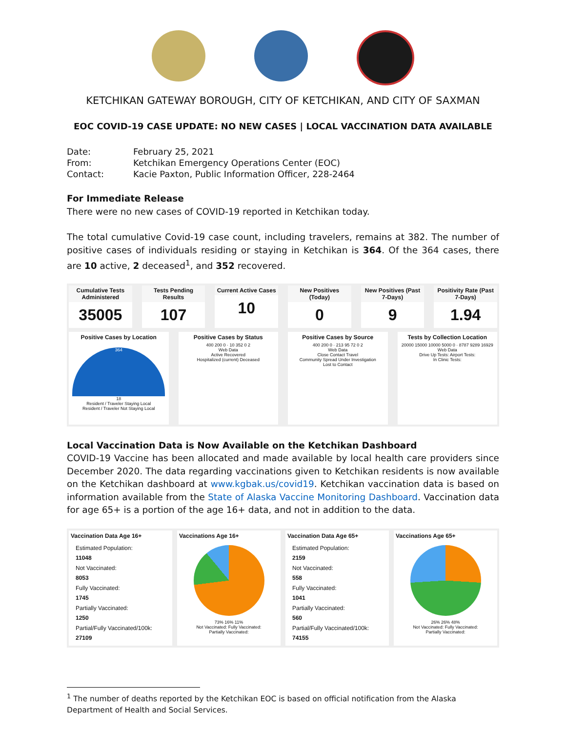KETCHIKAN GATEWAY BOROUGH, CITY OF KETCHIKAN, AND CITY OF SAXMAN
EOC COVID-19 CASE UPDATE: NO NEW CASES | LOCAL VACCINATION DATA AVAILABLE
| Date: | February 25, 2021 |
| From: | Ketchikan Emergency Operations Center (EOC) |
| Contact: | Kacie Paxton, Public Information Officer, 228-2464 |
For Immediate Release
There were no new cases of COVID-19 reported in Ketchikan today.
The total cumulative Covid-19 case count, including travelers, remains at 382. The number of positive cases of individuals residing or staying in Ketchikan is 364. Of the 364 cases, there are 10 active, 2 deceased<sup>1</sup>, and 352 recovered.
Cumulative Tests Administered
35005
Tests Pending Results
107
Current Active Cases
10
New Positives (Today)
0
New Positives (Past 7-Days)
9
Positivity Rate (Past 7-Days)
1.94
Positive Cases by Location
364
18
Resident / Traveler Staying Local
Resident / Traveler Not Staying Local
Positive Cases by Status
400 200 0 · 10 352 0 2
Web Data
Active Recovered
Hospitalized (current) Deceased
Positive Cases by Source
400 200 0 · 213 95 72 0 2
Web Data
Close Contact Travel
Community Spread Under Investigation
Lost to Contact
Tests by Collection Location
20000 15000 10000 5000 0 · 8787 9289 16929
Web Data
Drive Up Tests: Airport Tests:
In Clinic Tests:
Local Vaccination Data is Now Available on the Ketchikan Dashboard
COVID-19 Vaccine has been allocated and made available by local health care providers since December 2020. The data regarding vaccinations given to Ketchikan residents is now available on the Ketchikan dashboard at www.kgbak.us/covid19. Ketchikan vaccination data is based on information available from the State of Alaska Vaccine Monitoring Dashboard. Vaccination data for age 65+ is a portion of the age 16+ data, and not in addition to the data.
Vaccination Data Age 16+
Estimated Population:
11048
Not Vaccinated:
8053
Fully Vaccinated:
1745
Partially Vaccinated:
1250
Partial/Fully Vaccinated/100k:
27109
Vaccinations Age 16+
73% 16% 11%
Not Vaccinated: Fully Vaccinated:
Partially Vaccinated:
Vaccination Data Age 65+
Estimated Population:
2159
Not Vaccinated:
558
Fully Vaccinated:
1041
Partially Vaccinated:
560
Partial/Fully Vaccinated/100k:
74155
Vaccinations Age 65+
26% 26% 48%
Not Vaccinated: Fully Vaccinated:
Partially Vaccinated:
<sup>1</sup> The number of deaths reported by the Ketchikan EOC is based on official notification from the Alaska Department of Health and Social Services.